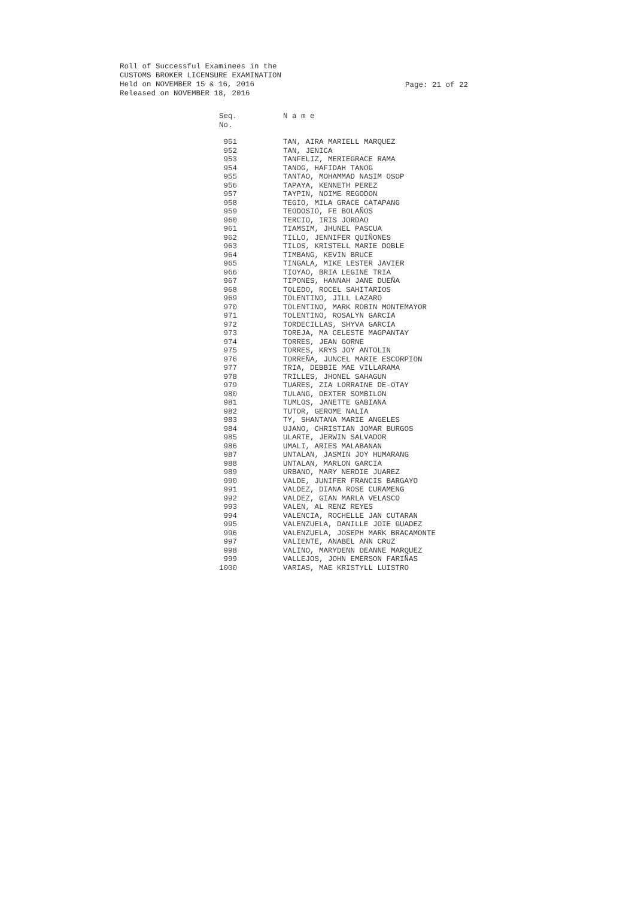Roll of Successful Examinees in the
CUSTOMS BROKER LICENSURE EXAMINATION
Held on NOVEMBER 15 & 16, 2016
Released on NOVEMBER 18, 2016
Page: 21 of 22
| Seq. No. | N a m e |
| --- | --- |
| 951 | TAN, AIRA MARIELL MARQUEZ |
| 952 | TAN, JENICA |
| 953 | TANFELIZ, MERIEGRACE RAMA |
| 954 | TANOG, HAFIDAH TANOG |
| 955 | TANTAO, MOHAMMAD NASIM OSOP |
| 956 | TAPAYA, KENNETH PEREZ |
| 957 | TAYPIN, NOIME REGODON |
| 958 | TEGIO, MILA GRACE CATAPANG |
| 959 | TEODOSIO, FE BOLAÑOS |
| 960 | TERCIO, IRIS JORDAO |
| 961 | TIAMSIM, JHUNEL PASCUA |
| 962 | TILLO, JENNIFER QUIÑONES |
| 963 | TILOS, KRISTELL MARIE DOBLE |
| 964 | TIMBANG, KEVIN BRUCE |
| 965 | TINGALA, MIKE LESTER JAVIER |
| 966 | TIOYAO, BRIA LEGINE TRIA |
| 967 | TIPONES, HANNAH JANE DUEÑA |
| 968 | TOLEDO, ROCEL SAHITARIOS |
| 969 | TOLENTINO, JILL LAZARO |
| 970 | TOLENTINO, MARK ROBIN MONTEMAYOR |
| 971 | TOLENTINO, ROSALYN GARCIA |
| 972 | TORDECILLAS, SHYVA GARCIA |
| 973 | TOREJA, MA CELESTE MAGPANTAY |
| 974 | TORRES, JEAN GORNE |
| 975 | TORRES, KRYS JOY ANTOLIN |
| 976 | TORREÑA, JUNCEL MARIE ESCORPION |
| 977 | TRIA, DEBBIE MAE VILLARAMA |
| 978 | TRILLES, JHONEL SAHAGUN |
| 979 | TUARES, ZIA LORRAINE DE-OTAY |
| 980 | TULANG, DEXTER SOMBILON |
| 981 | TUMLOS, JANETTE GABIANA |
| 982 | TUTOR, GEROME NALIA |
| 983 | TY, SHANTANA MARIE ANGELES |
| 984 | UJANO, CHRISTIAN JOMAR BURGOS |
| 985 | ULARTE, JERWIN SALVADOR |
| 986 | UMALI, ARIES MALABANAN |
| 987 | UNTALAN, JASMIN JOY HUMARANG |
| 988 | UNTALAN, MARLON GARCIA |
| 989 | URBANO, MARY NERDIE JUAREZ |
| 990 | VALDE, JUNIFER FRANCIS BARGAYO |
| 991 | VALDEZ, DIANA ROSE CURAMENG |
| 992 | VALDEZ, GIAN MARLA VELASCO |
| 993 | VALEN, AL RENZ REYES |
| 994 | VALENCIA, ROCHELLE JAN CUTARAN |
| 995 | VALENZUELA, DANILLE JOIE GUADEZ |
| 996 | VALENZUELA, JOSEPH MARK BRACAMONTE |
| 997 | VALIENTE, ANABEL ANN CRUZ |
| 998 | VALINO, MARYDENN DEANNE MARQUEZ |
| 999 | VALLEJOS, JOHN EMERSON FARIÑAS |
| 1000 | VARIAS, MAE KRISTYLL LUISTRO |